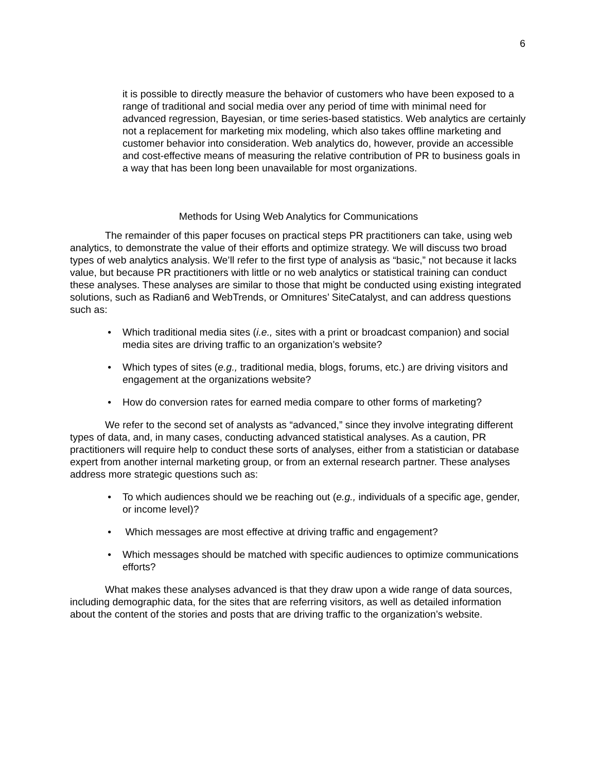6
it is possible to directly measure the behavior of customers who have been exposed to a range of traditional and social media over any period of time with minimal need for advanced regression, Bayesian, or time series-based statistics. Web analytics are certainly not a replacement for marketing mix modeling, which also takes offline marketing and customer behavior into consideration. Web analytics do, however, provide an accessible and cost-effective means of measuring the relative contribution of PR to business goals in a way that has been long been unavailable for most organizations.
Methods for Using Web Analytics for Communications
The remainder of this paper focuses on practical steps PR practitioners can take, using web analytics, to demonstrate the value of their efforts and optimize strategy. We will discuss two broad types of web analytics analysis. We’ll refer to the first type of analysis as “basic,” not because it lacks value, but because PR practitioners with little or no web analytics or statistical training can conduct these analyses. These analyses are similar to those that might be conducted using existing integrated solutions, such as Radian6 and WebTrends, or Omnitures’ SiteCatalyst, and can address questions such as:
• Which traditional media sites (i.e., sites with a print or broadcast companion) and social media sites are driving traffic to an organization’s website?
• Which types of sites (e.g., traditional media, blogs, forums, etc.) are driving visitors and engagement at the organizations website?
• How do conversion rates for earned media compare to other forms of marketing?
We refer to the second set of analysts as “advanced,” since they involve integrating different types of data, and, in many cases, conducting advanced statistical analyses. As a caution, PR practitioners will require help to conduct these sorts of analyses, either from a statistician or database expert from another internal marketing group, or from an external research partner. These analyses address more strategic questions such as:
• To which audiences should we be reaching out (e.g., individuals of a specific age, gender, or income level)?
• Which messages are most effective at driving traffic and engagement?
• Which messages should be matched with specific audiences to optimize communications efforts?
What makes these analyses advanced is that they draw upon a wide range of data sources, including demographic data, for the sites that are referring visitors, as well as detailed information about the content of the stories and posts that are driving traffic to the organization’s website.